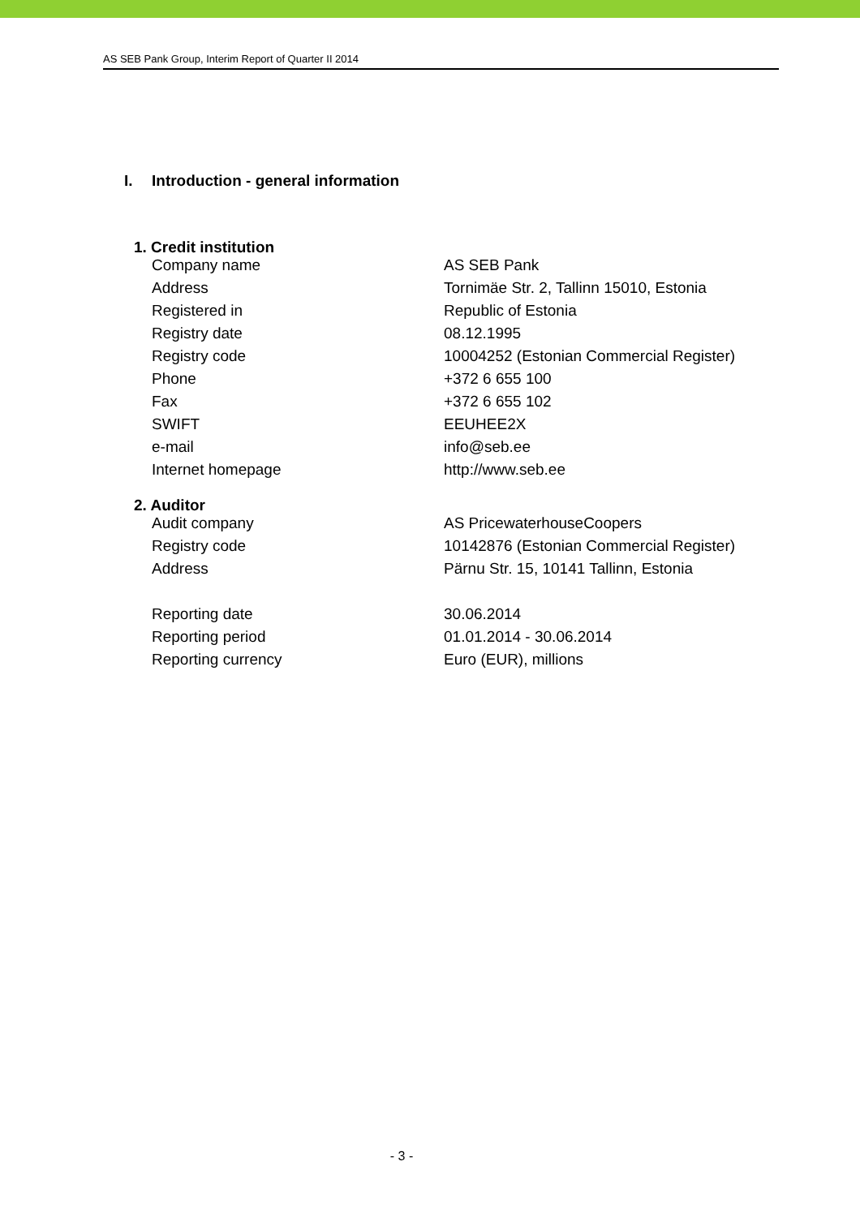AS SEB Pank Group, Interim Report of Quarter II 2014
I. Introduction - general information
1. Credit institution
| Company name | AS SEB Pank |
| Address | Tornimäe Str. 2, Tallinn 15010, Estonia |
| Registered in | Republic of Estonia |
| Registry date | 08.12.1995 |
| Registry code | 10004252 (Estonian Commercial Register) |
| Phone | +372 6 655 100 |
| Fax | +372 6 655 102 |
| SWIFT | EEUHEE2X |
| e-mail | info@seb.ee |
| Internet homepage | http://www.seb.ee |
2. Auditor
| Audit company | AS PricewaterhouseCoopers |
| Registry code | 10142876 (Estonian Commercial Register) |
| Address | Pärnu Str. 15, 10141 Tallinn, Estonia |
| Reporting date | 30.06.2014 |
| Reporting period | 01.01.2014 - 30.06.2014 |
| Reporting currency | Euro (EUR), millions |
- 3 -